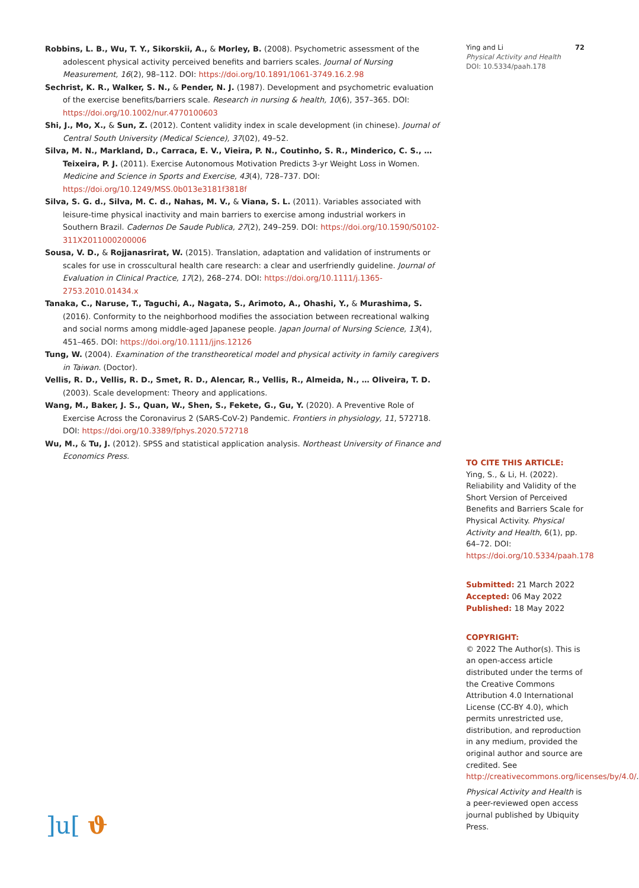Robbins, L. B., Wu, T. Y., Sikorskii, A., & Morley, B. (2008). Psychometric assessment of the adolescent physical activity perceived benefits and barriers scales. Journal of Nursing Measurement, 16(2), 98–112. DOI: https://doi.org/10.1891/1061-3749.16.2.98
Sechrist, K. R., Walker, S. N., & Pender, N. J. (1987). Development and psychometric evaluation of the exercise benefits/barriers scale. Research in nursing & health, 10(6), 357–365. DOI: https://doi.org/10.1002/nur.4770100603
Shi, J., Mo, X., & Sun, Z. (2012). Content validity index in scale development (in chinese). Journal of Central South University (Medical Science), 37(02), 49–52.
Silva, M. N., Markland, D., Carraca, E. V., Vieira, P. N., Coutinho, S. R., Minderico, C. S., … Teixeira, P. J. (2011). Exercise Autonomous Motivation Predicts 3-yr Weight Loss in Women. Medicine and Science in Sports and Exercise, 43(4), 728–737. DOI: https://doi.org/10.1249/MSS.0b013e3181f3818f
Silva, S. G. d., Silva, M. C. d., Nahas, M. V., & Viana, S. L. (2011). Variables associated with leisure-time physical inactivity and main barriers to exercise among industrial workers in Southern Brazil. Cadernos De Saude Publica, 27(2), 249–259. DOI: https://doi.org/10.1590/S0102-311X2011000200006
Sousa, V. D., & Rojjanasrirat, W. (2015). Translation, adaptation and validation of instruments or scales for use in crosscultural health care research: a clear and userfriendly guideline. Journal of Evaluation in Clinical Practice, 17(2), 268–274. DOI: https://doi.org/10.1111/j.1365-2753.2010.01434.x
Tanaka, C., Naruse, T., Taguchi, A., Nagata, S., Arimoto, A., Ohashi, Y., & Murashima, S. (2016). Conformity to the neighborhood modifies the association between recreational walking and social norms among middle-aged Japanese people. Japan Journal of Nursing Science, 13(4), 451–465. DOI: https://doi.org/10.1111/jjns.12126
Tung, W. (2004). Examination of the transtheoretical model and physical activity in family caregivers in Taiwan. (Doctor).
Vellis, R. D., Vellis, R. D., Smet, R. D., Alencar, R., Vellis, R., Almeida, N., … Oliveira, T. D. (2003). Scale development: Theory and applications.
Wang, M., Baker, J. S., Quan, W., Shen, S., Fekete, G., Gu, Y. (2020). A Preventive Role of Exercise Across the Coronavirus 2 (SARS-CoV-2) Pandemic. Frontiers in physiology, 11, 572718. DOI: https://doi.org/10.3389/fphys.2020.572718
Wu, M., & Tu, J. (2012). SPSS and statistical application analysis. Northeast University of Finance and Economics Press.
Ying and Li
Physical Activity and Health
DOI: 10.5334/paah.178
72
TO CITE THIS ARTICLE:
Ying, S., & Li, H. (2022). Reliability and Validity of the Short Version of Perceived Benefits and Barriers Scale for Physical Activity. Physical Activity and Health, 6(1), pp. 64–72. DOI: https://doi.org/10.5334/paah.178
Submitted: 21 March 2022
Accepted: 06 May 2022
Published: 18 May 2022
COPYRIGHT:
© 2022 The Author(s). This is an open-access article distributed under the terms of the Creative Commons Attribution 4.0 International License (CC-BY 4.0), which permits unrestricted use, distribution, and reproduction in any medium, provided the original author and source are credited. See http://creativecommons.org/licenses/by/4.0/.
Physical Activity and Health is a peer-reviewed open access journal published by Ubiquity Press.
]u[ ϑ